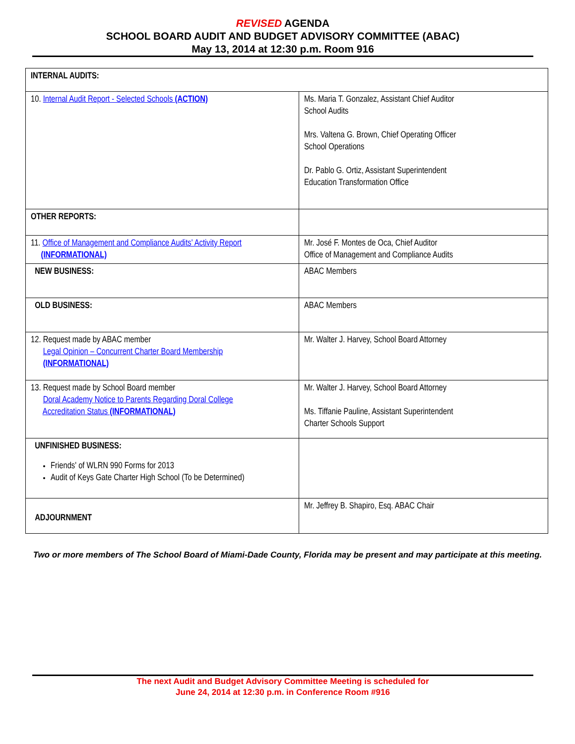REVISED AGENDA
SCHOOL BOARD AUDIT AND BUDGET ADVISORY COMMITTEE (ABAC)
May 13, 2014 at 12:30 p.m. Room 916
| INTERNAL AUDITS: | |
| 10. Internal Audit Report - Selected Schools (ACTION) | Ms. Maria T. Gonzalez, Assistant Chief Auditor School Audits Mrs. Valtena G. Brown, Chief Operating Officer School Operations Dr. Pablo G. Ortiz, Assistant Superintendent Education Transformation Office |
| OTHER REPORTS: | |
| 11. Office of Management and Compliance Audits' Activity Report (INFORMATIONAL) | Mr. José F. Montes de Oca, Chief Auditor Office of Management and Compliance Audits |
| NEW BUSINESS: | ABAC Members |
| OLD BUSINESS: | ABAC Members |
| 12. Request made by ABAC member Legal Opinion – Concurrent Charter Board Membership (INFORMATIONAL) | Mr. Walter J. Harvey, School Board Attorney |
| 13. Request made by School Board member Doral Academy Notice to Parents Regarding Doral College Accreditation Status (INFORMATIONAL) | Mr. Walter J. Harvey, School Board Attorney Ms. Tiffanie Pauline, Assistant Superintendent Charter Schools Support |
| UNFINISHED BUSINESS: Friends' of WLRN 990 Forms for 2013 Audit of Keys Gate Charter High School (To be Determined) | |
| ADJOURNMENT | Mr. Jeffrey B. Shapiro, Esq. ABAC Chair |
Two or more members of The School Board of Miami-Dade County, Florida may be present and may participate at this meeting.
The next Audit and Budget Advisory Committee Meeting is scheduled for
June 24, 2014 at 12:30 p.m. in Conference Room #916